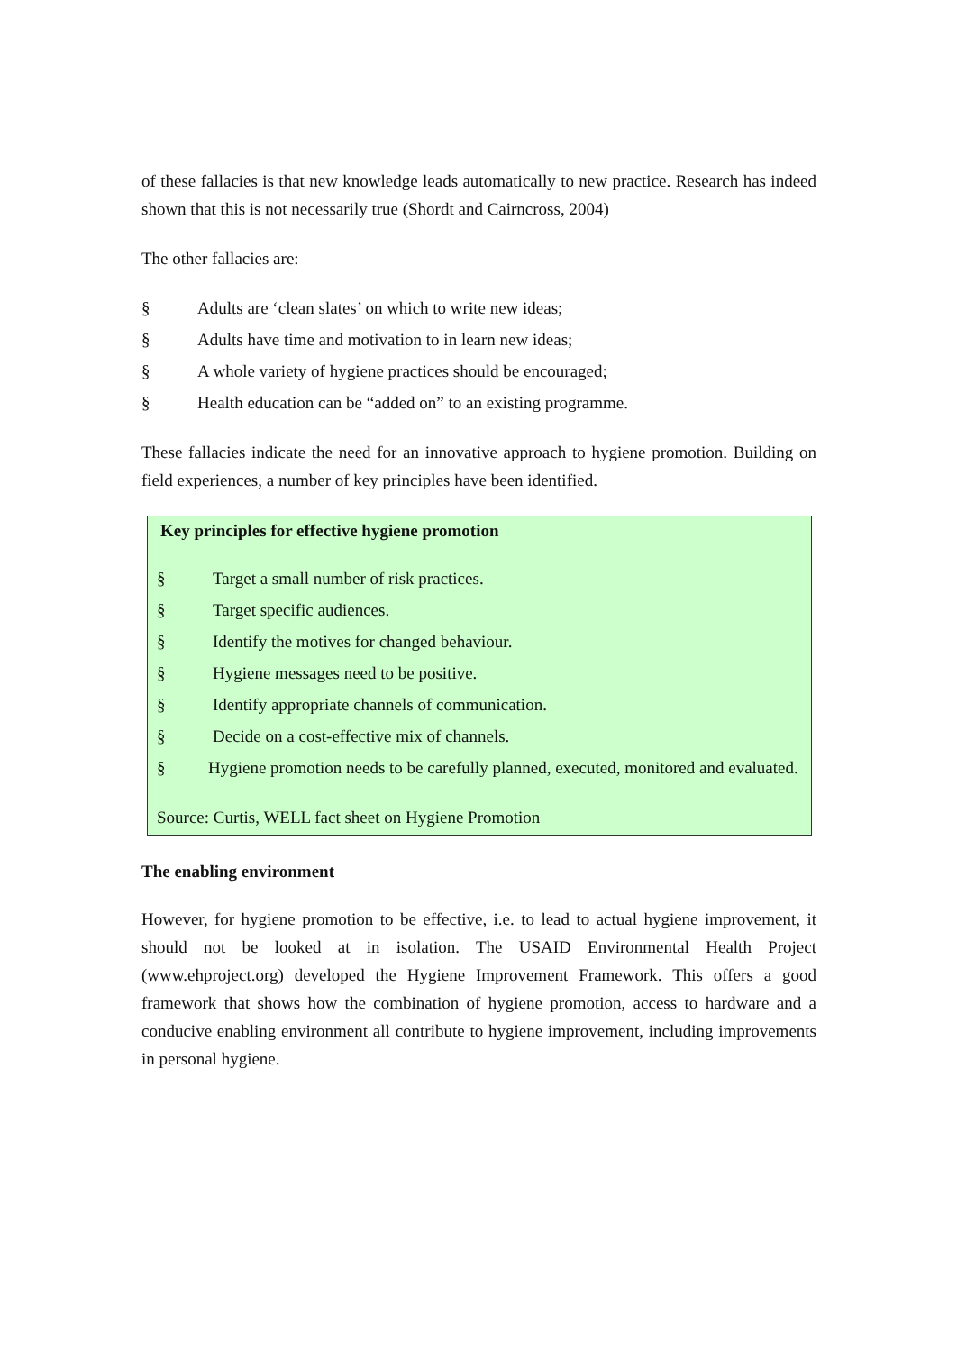of these fallacies is that new knowledge leads automatically to new practice. Research has indeed shown that this is not necessarily true (Shordt and Cairncross, 2004)
The other fallacies are:
§ Adults are ‘clean slates’ on which to write new ideas;
§ Adults have time and motivation to in learn new ideas;
§ A whole variety of hygiene practices should be encouraged;
§ Health education can be “added on” to an existing programme.
These fallacies indicate the need for an innovative approach to hygiene promotion. Building on field experiences, a number of key principles have been identified.
Key principles for effective hygiene promotion
§ Target a small number of risk practices.
§ Target specific audiences.
§ Identify the motives for changed behaviour.
§ Hygiene messages need to be positive.
§ Identify appropriate channels of communication.
§ Decide on a cost-effective mix of channels.
§ Hygiene promotion needs to be carefully planned, executed, monitored and evaluated.
Source: Curtis, WELL fact sheet on Hygiene Promotion
The enabling environment
However, for hygiene promotion to be effective, i.e. to lead to actual hygiene improvement, it should not be looked at in isolation. The USAID Environmental Health Project (www.ehproject.org) developed the Hygiene Improvement Framework. This offers a good framework that shows how the combination of hygiene promotion, access to hardware and a conducive enabling environment all contribute to hygiene improvement, including improvements in personal hygiene.